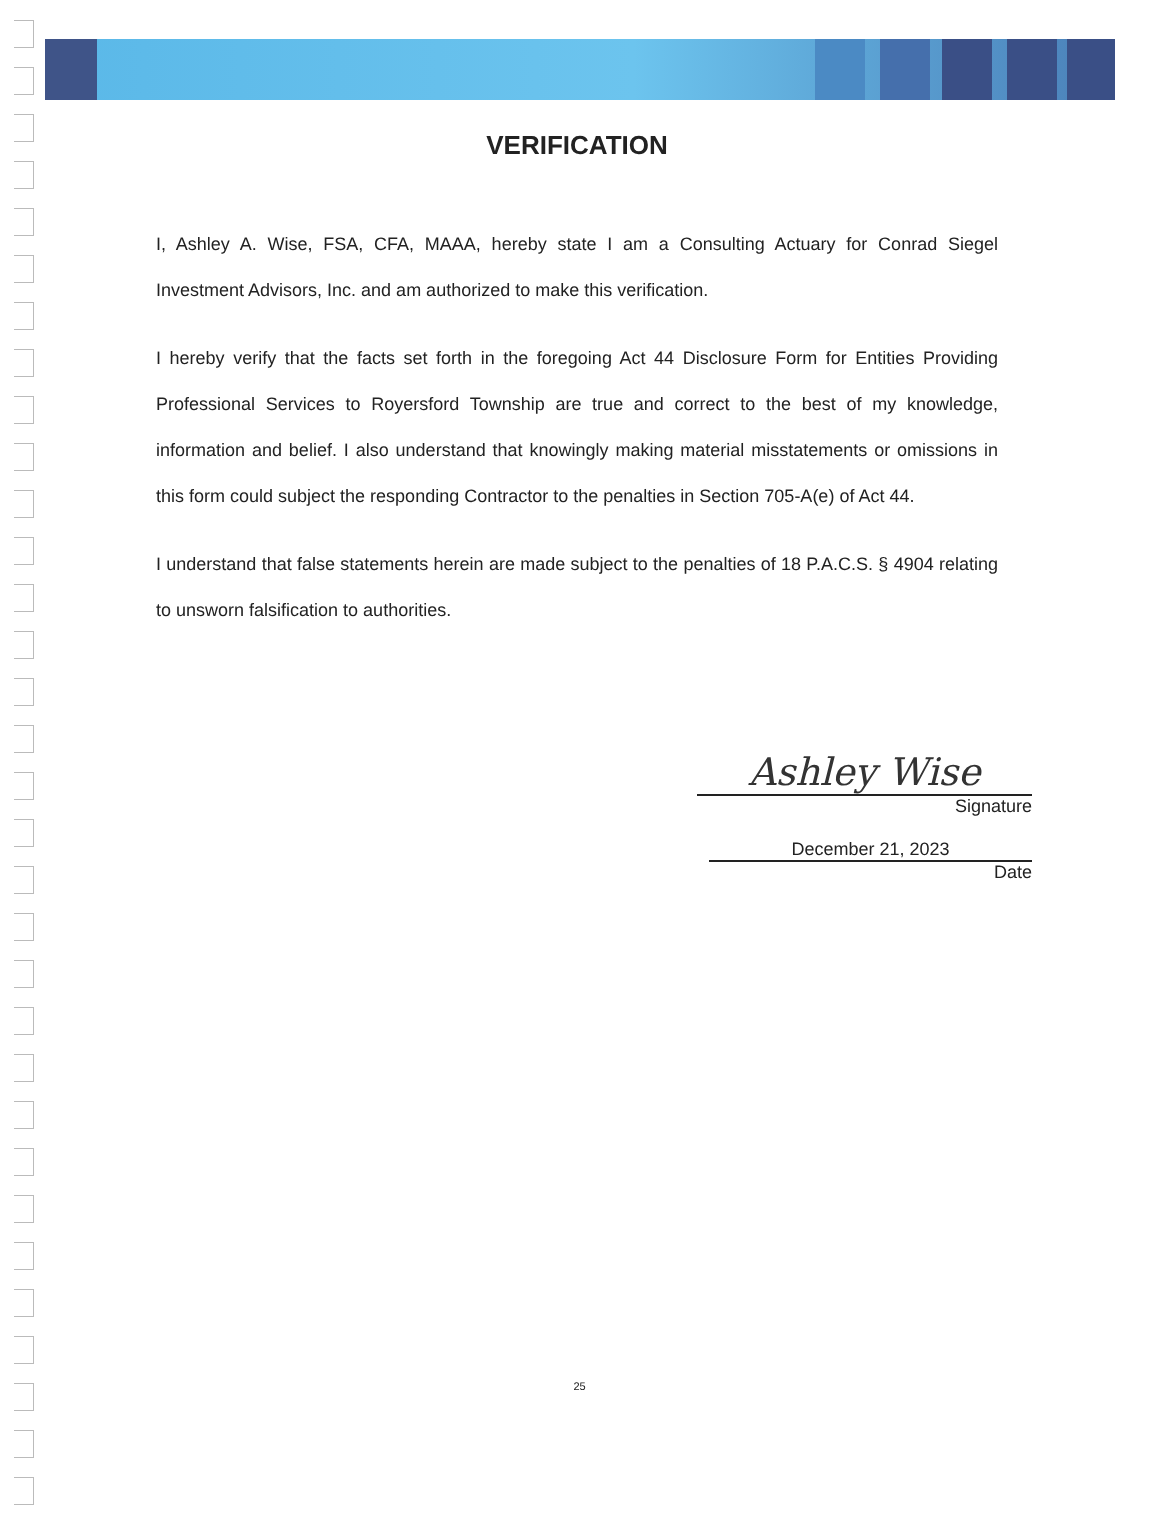VERIFICATION
I, Ashley A. Wise, FSA, CFA, MAAA, hereby state I am a Consulting Actuary for Conrad Siegel Investment Advisors, Inc. and am authorized to make this verification.
I hereby verify that the facts set forth in the foregoing Act 44 Disclosure Form for Entities Providing Professional Services to Royersford Township are true and correct to the best of my knowledge, information and belief. I also understand that knowingly making material misstatements or omissions in this form could subject the responding Contractor to the penalties in Section 705-A(e) of Act 44.
I understand that false statements herein are made subject to the penalties of 18 P.A.C.S. § 4904 relating to unsworn falsification to authorities.
Ashley Wise
Signature
December 21, 2023
Date
25